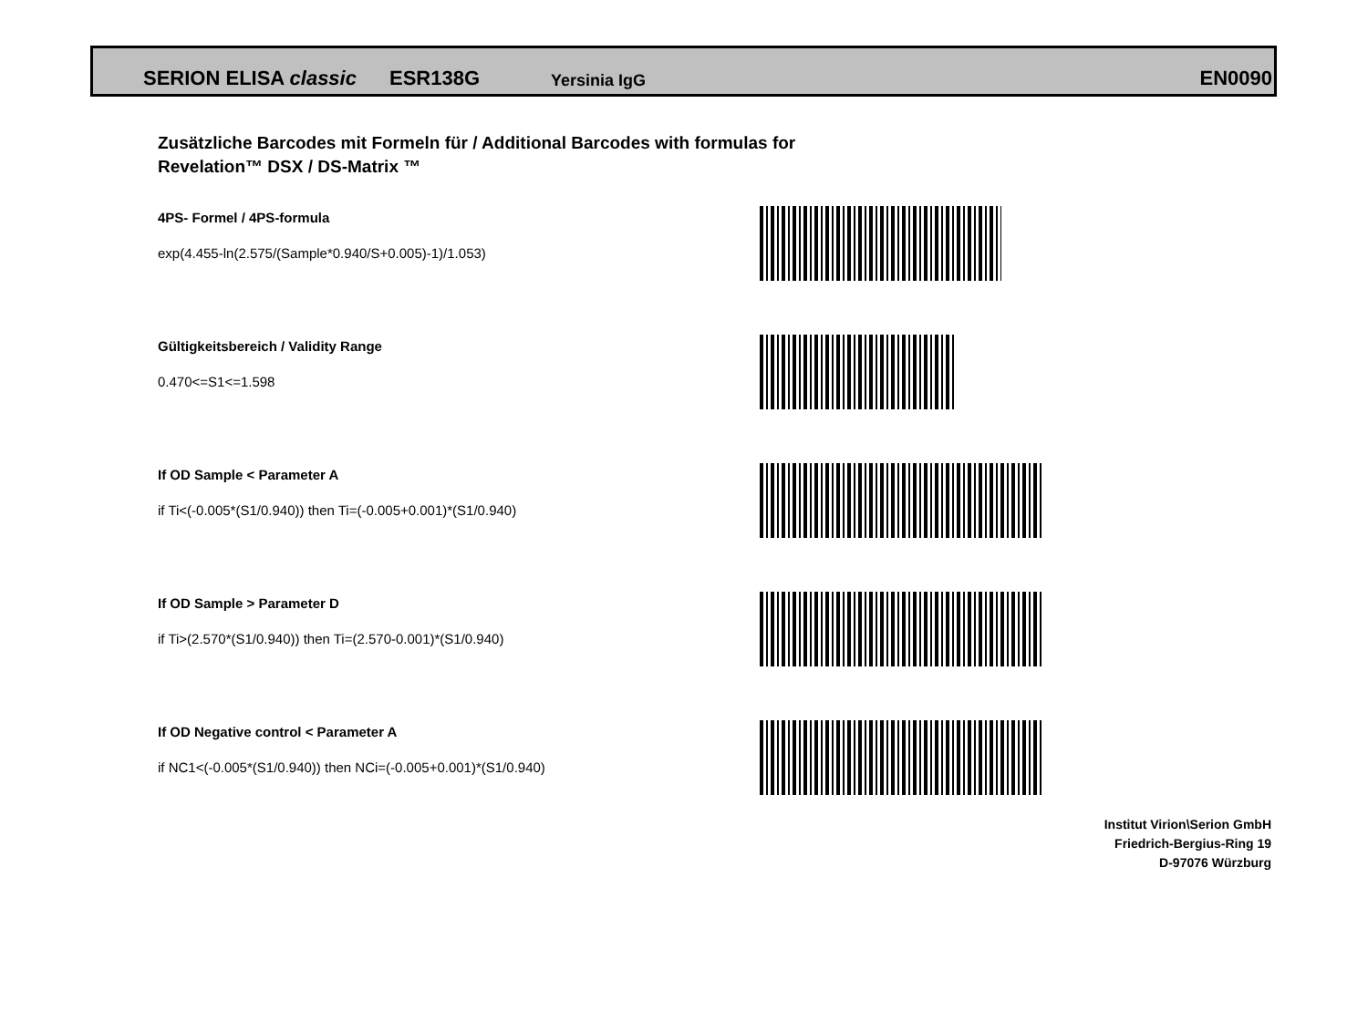SERION ELISA classic ESR138G Yersinia IgG EN0090
Zusätzliche Barcodes mit Formeln für / Additional Barcodes with formulas for
Revelation™ DSX / DS-Matrix ™
4PS- Formel / 4PS-formula
exp(4.455-ln(2.575/(Sample*0.940/S+0.005)-1)/1.053)
Gültigkeitsbereich / Validity Range
0.470<=S1<=1.598
If OD Sample < Parameter A
if Ti<(-0.005*(S1/0.940)) then Ti=(-0.005+0.001)*(S1/0.940)
If OD Sample > Parameter D
if Ti>(2.570*(S1/0.940)) then Ti=(2.570-0.001)*(S1/0.940)
If OD Negative control < Parameter A
if NC1<(-0.005*(S1/0.940)) then NCi=(-0.005+0.001)*(S1/0.940)
Institut Virion\Serion GmbH
Friedrich-Bergius-Ring 19
D-97076 Würzburg